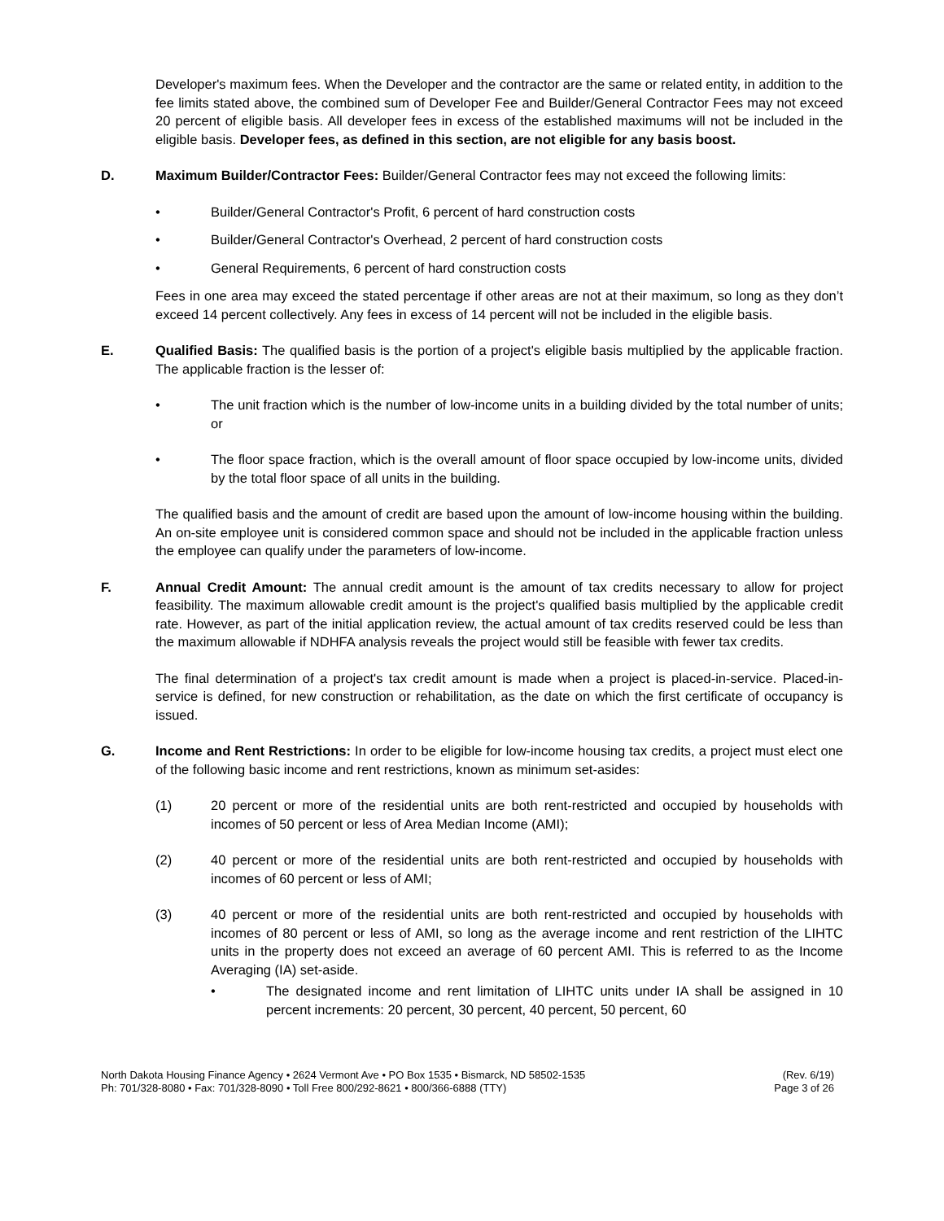Developer's maximum fees. When the Developer and the contractor are the same or related entity, in addition to the fee limits stated above, the combined sum of Developer Fee and Builder/General Contractor Fees may not exceed 20 percent of eligible basis. All developer fees in excess of the established maximums will not be included in the eligible basis. Developer fees, as defined in this section, are not eligible for any basis boost.
D. Maximum Builder/Contractor Fees: Builder/General Contractor fees may not exceed the following limits:
• Builder/General Contractor's Profit, 6 percent of hard construction costs
• Builder/General Contractor's Overhead, 2 percent of hard construction costs
• General Requirements, 6 percent of hard construction costs
Fees in one area may exceed the stated percentage if other areas are not at their maximum, so long as they don’t exceed 14 percent collectively. Any fees in excess of 14 percent will not be included in the eligible basis.
E. Qualified Basis: The qualified basis is the portion of a project's eligible basis multiplied by the applicable fraction. The applicable fraction is the lesser of:
• The unit fraction which is the number of low-income units in a building divided by the total number of units; or
• The floor space fraction, which is the overall amount of floor space occupied by low-income units, divided by the total floor space of all units in the building.
The qualified basis and the amount of credit are based upon the amount of low-income housing within the building. An on-site employee unit is considered common space and should not be included in the applicable fraction unless the employee can qualify under the parameters of low-income.
F. Annual Credit Amount: The annual credit amount is the amount of tax credits necessary to allow for project feasibility. The maximum allowable credit amount is the project's qualified basis multiplied by the applicable credit rate. However, as part of the initial application review, the actual amount of tax credits reserved could be less than the maximum allowable if NDHFA analysis reveals the project would still be feasible with fewer tax credits.
The final determination of a project's tax credit amount is made when a project is placed-in-service. Placed-in-service is defined, for new construction or rehabilitation, as the date on which the first certificate of occupancy is issued.
G. Income and Rent Restrictions: In order to be eligible for low-income housing tax credits, a project must elect one of the following basic income and rent restrictions, known as minimum set-asides:
(1) 20 percent or more of the residential units are both rent-restricted and occupied by households with incomes of 50 percent or less of Area Median Income (AMI);
(2) 40 percent or more of the residential units are both rent-restricted and occupied by households with incomes of 60 percent or less of AMI;
(3) 40 percent or more of the residential units are both rent-restricted and occupied by households with incomes of 80 percent or less of AMI, so long as the average income and rent restriction of the LIHTC units in the property does not exceed an average of 60 percent AMI. This is referred to as the Income Averaging (IA) set-aside.
• The designated income and rent limitation of LIHTC units under IA shall be assigned in 10 percent increments: 20 percent, 30 percent, 40 percent, 50 percent, 60
North Dakota Housing Finance Agency • 2624 Vermont Ave • PO Box 1535 • Bismarck, ND 58502-1535
Ph: 701/328-8080 • Fax: 701/328-8090 • Toll Free 800/292-8621 • 800/366-6888 (TTY)
(Rev. 6/19)
Page 3 of 26